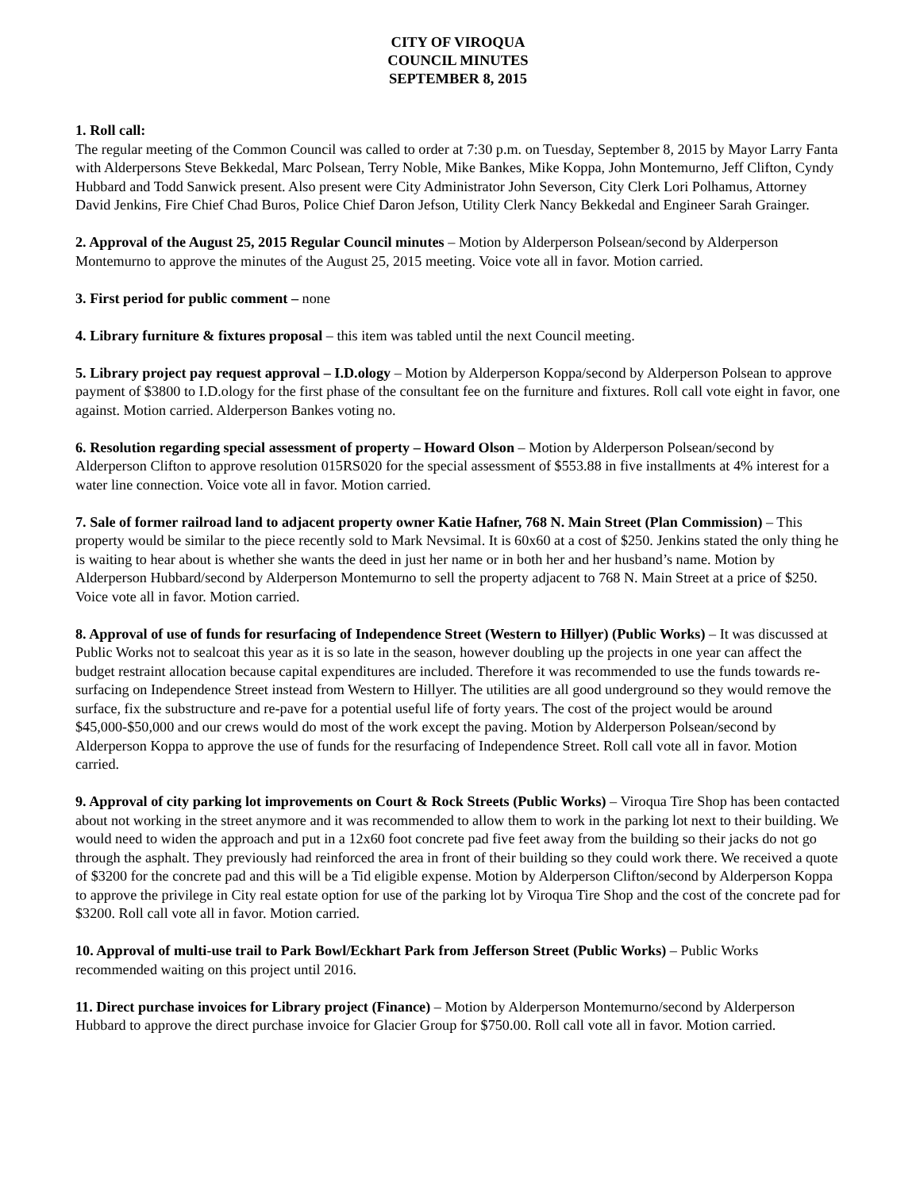CITY OF VIROQUA
COUNCIL MINUTES
SEPTEMBER 8, 2015
1. Roll call:
The regular meeting of the Common Council was called to order at 7:30 p.m. on Tuesday, September 8, 2015 by Mayor Larry Fanta with Alderpersons Steve Bekkedal, Marc Polsean, Terry Noble, Mike Bankes, Mike Koppa, John Montemurno, Jeff Clifton, Cyndy Hubbard and Todd Sanwick present. Also present were City Administrator John Severson, City Clerk Lori Polhamus, Attorney David Jenkins, Fire Chief Chad Buros, Police Chief Daron Jefson, Utility Clerk Nancy Bekkedal and Engineer Sarah Grainger.
2. Approval of the August 25, 2015 Regular Council minutes – Motion by Alderperson Polsean/second by Alderperson Montemurno to approve the minutes of the August 25, 2015 meeting. Voice vote all in favor. Motion carried.
3. First period for public comment – none
4. Library furniture & fixtures proposal – this item was tabled until the next Council meeting.
5. Library project pay request approval – I.D.ology – Motion by Alderperson Koppa/second by Alderperson Polsean to approve payment of $3800 to I.D.ology for the first phase of the consultant fee on the furniture and fixtures. Roll call vote eight in favor, one against. Motion carried. Alderperson Bankes voting no.
6. Resolution regarding special assessment of property – Howard Olson – Motion by Alderperson Polsean/second by Alderperson Clifton to approve resolution 015RS020 for the special assessment of $553.88 in five installments at 4% interest for a water line connection. Voice vote all in favor. Motion carried.
7. Sale of former railroad land to adjacent property owner Katie Hafner, 768 N. Main Street (Plan Commission) – This property would be similar to the piece recently sold to Mark Nevsimal. It is 60x60 at a cost of $250. Jenkins stated the only thing he is waiting to hear about is whether she wants the deed in just her name or in both her and her husband’s name. Motion by Alderperson Hubbard/second by Alderperson Montemurno to sell the property adjacent to 768 N. Main Street at a price of $250. Voice vote all in favor. Motion carried.
8. Approval of use of funds for resurfacing of Independence Street (Western to Hillyer) (Public Works) – It was discussed at Public Works not to sealcoat this year as it is so late in the season, however doubling up the projects in one year can affect the budget restraint allocation because capital expenditures are included. Therefore it was recommended to use the funds towards re-surfacing on Independence Street instead from Western to Hillyer. The utilities are all good underground so they would remove the surface, fix the substructure and re-pave for a potential useful life of forty years. The cost of the project would be around $45,000-$50,000 and our crews would do most of the work except the paving. Motion by Alderperson Polsean/second by Alderperson Koppa to approve the use of funds for the resurfacing of Independence Street. Roll call vote all in favor. Motion carried.
9. Approval of city parking lot improvements on Court & Rock Streets (Public Works) – Viroqua Tire Shop has been contacted about not working in the street anymore and it was recommended to allow them to work in the parking lot next to their building. We would need to widen the approach and put in a 12x60 foot concrete pad five feet away from the building so their jacks do not go through the asphalt. They previously had reinforced the area in front of their building so they could work there. We received a quote of $3200 for the concrete pad and this will be a Tid eligible expense. Motion by Alderperson Clifton/second by Alderperson Koppa to approve the privilege in City real estate option for use of the parking lot by Viroqua Tire Shop and the cost of the concrete pad for $3200. Roll call vote all in favor. Motion carried.
10. Approval of multi-use trail to Park Bowl/Eckhart Park from Jefferson Street (Public Works) – Public Works recommended waiting on this project until 2016.
11. Direct purchase invoices for Library project (Finance) – Motion by Alderperson Montemurno/second by Alderperson Hubbard to approve the direct purchase invoice for Glacier Group for $750.00. Roll call vote all in favor. Motion carried.